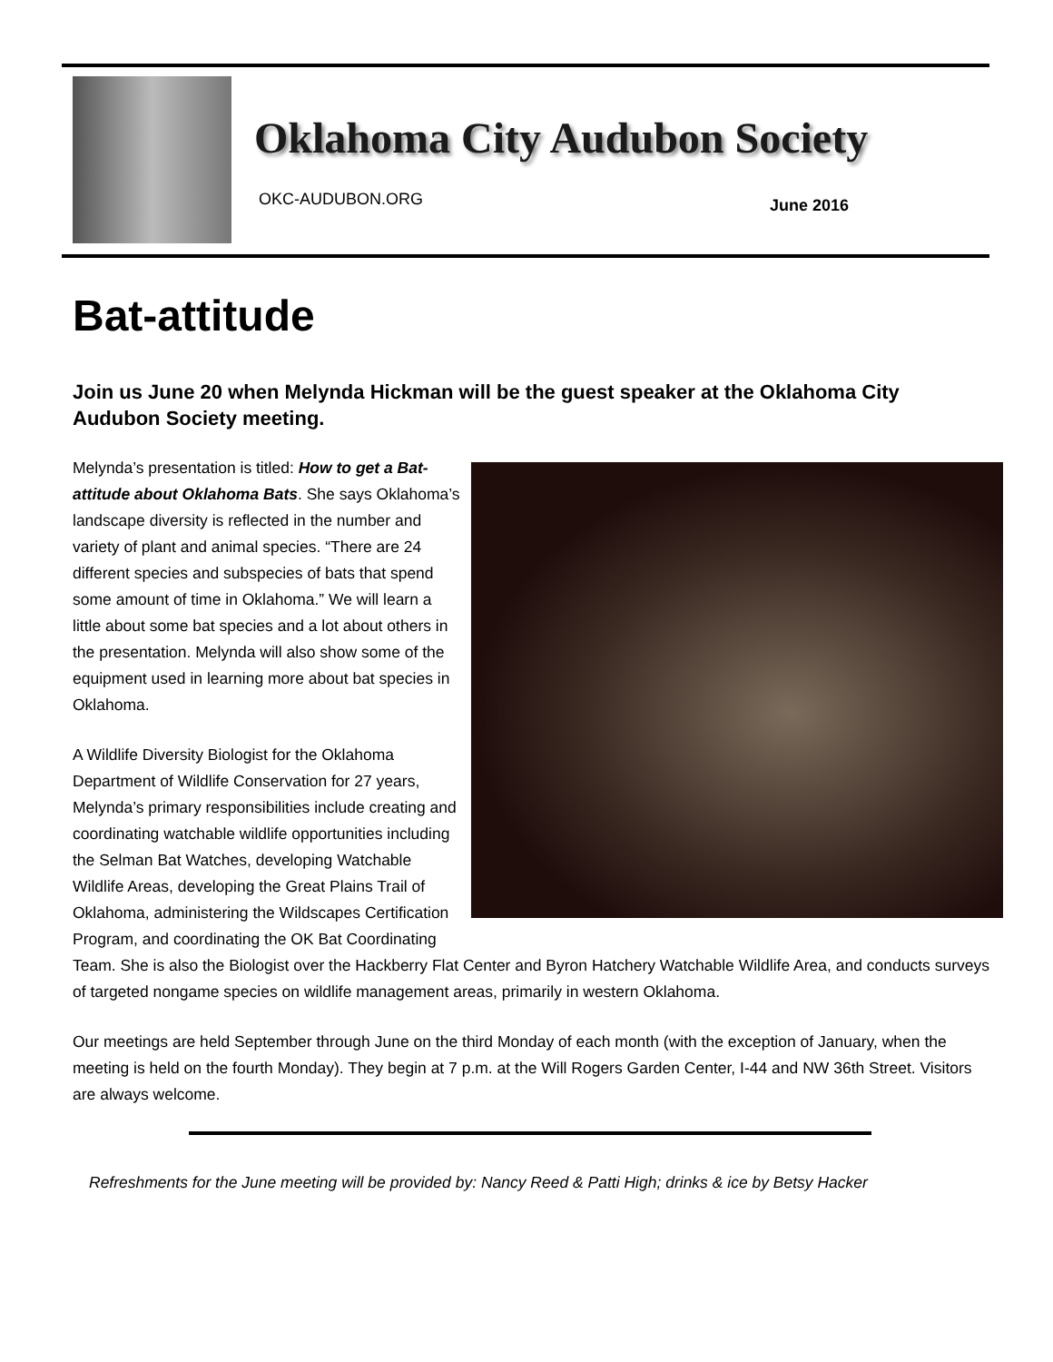Oklahoma City Audubon Society
OKC-AUDUBON.ORG June 2016
Bat-attitude
Join us June 20 when Melynda Hickman will be the guest speaker at the Oklahoma City Audubon Society meeting.
Melynda’s presentation is titled: How to get a Bat-attitude about Oklahoma Bats. She says Oklahoma’s landscape diversity is reflected in the number and variety of plant and animal species. “There are 24 different species and subspecies of bats that spend some amount of time in Oklahoma.” We will learn a little about some bat species and a lot about others in the presentation. Melynda will also show some of the equipment used in learning more about bat species in Oklahoma.
A Wildlife Diversity Biologist for the Oklahoma Department of Wildlife Conservation for 27 years, Melynda’s primary responsibilities include creating and coordinating watchable wildlife opportunities including the Selman Bat Watches, developing Watchable Wildlife Areas, developing the Great Plains Trail of Oklahoma, administering the Wildscapes Certification Program, and coordinating the OK Bat Coordinating Team. She is also the Biologist over the Hackberry Flat Center and Byron Hatchery Watchable Wildlife Area, and conducts surveys of targeted nongame species on wildlife management areas, primarily in western Oklahoma.
Our meetings are held September through June on the third Monday of each month (with the exception of January, when the meeting is held on the fourth Monday). They begin at 7 p.m. at the Will Rogers Garden Center, I-44 and NW 36th Street. Visitors are always welcome.
Refreshments for the June meeting will be provided by: Nancy Reed & Patti High; drinks & ice by Betsy Hacker